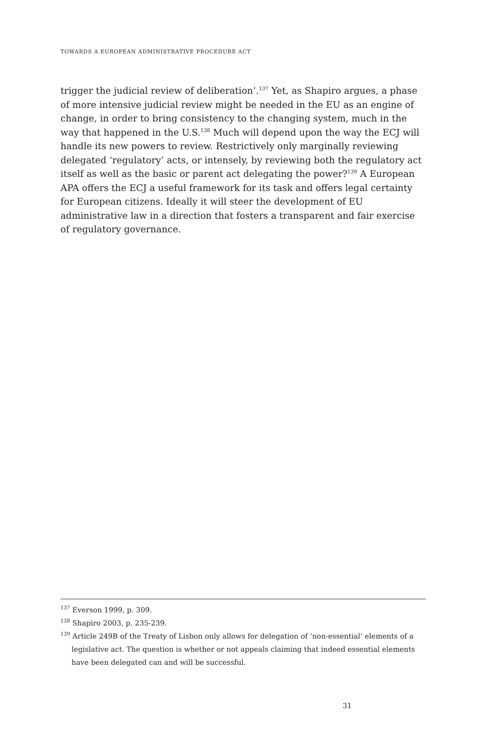TOWARDS A EUROPEAN ADMINISTRATIVE PROCEDURE ACT
trigger the judicial review of deliberation’.<sup>137</sup> Yet, as Shapiro argues, a phase of more intensive judicial review might be needed in the EU as an engine of change, in order to bring consistency to the changing system, much in the way that happened in the U.S.<sup>138</sup> Much will depend upon the way the ECJ will handle its new powers to review. Restrictively only marginally reviewing delegated ‘regulatory’ acts, or intensely, by reviewing both the regulatory act itself as well as the basic or parent act delegating the power?<sup>139</sup> A European APA offers the ECJ a useful framework for its task and offers legal certainty for European citizens. Ideally it will steer the development of EU administrative law in a direction that fosters a transparent and fair exercise of regulatory governance.
<sup>137</sup> Everson 1999, p. 309.
<sup>138</sup> Shapiro 2003, p. 235-239.
<sup>139</sup> Article 249B of the Treaty of Lisbon only allows for delegation of ‘non-essential’ elements of a legislative act. The question is whether or not appeals claiming that indeed essential elements have been delegated can and will be successful.
31